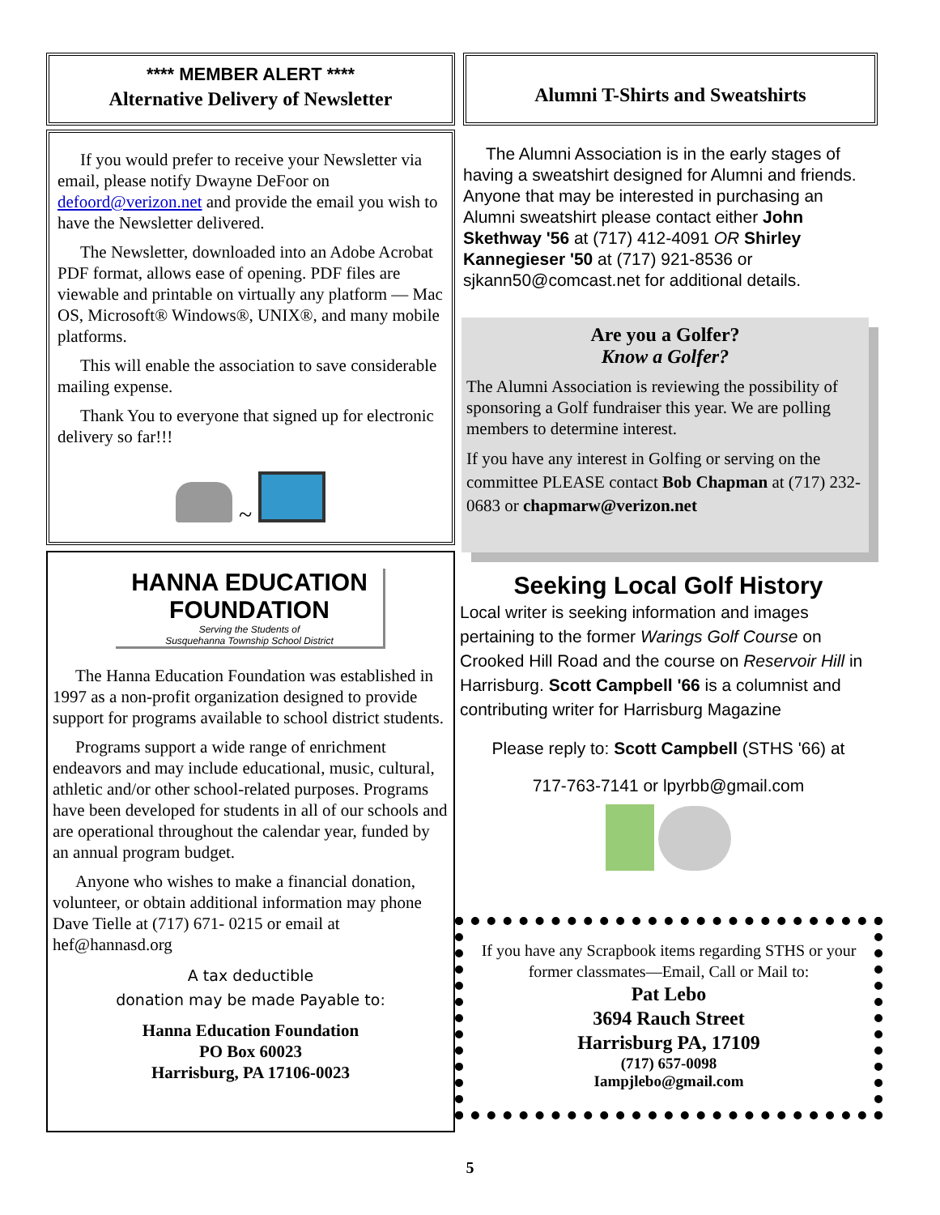**** MEMBER ALERT ****
Alternative Delivery of Newsletter
If you would prefer to receive your Newsletter via email, please notify Dwayne DeFoor on defoord@verizon.net and provide the email you wish to have the Newsletter delivered.
The Newsletter, downloaded into an Adobe Acrobat PDF format, allows ease of opening. PDF files are viewable and printable on virtually any platform — Mac OS, Microsoft® Windows®, UNIX®, and many mobile platforms.
This will enable the association to save considerable mailing expense.
Thank You to everyone that signed up for electronic delivery so far!!!
~
HANNA EDUCATION
FOUNDATION
Serving the Students of
Susquehanna Township School District
The Hanna Education Foundation was established in 1997 as a non-profit organization designed to provide support for programs available to school district students.
Programs support a wide range of enrichment endeavors and may include educational, music, cultural, athletic and/or other school-related purposes. Programs have been developed for students in all of our schools and are operational throughout the calendar year, funded by an annual program budget.
Anyone who wishes to make a financial donation, volunteer, or obtain additional information may phone Dave Tielle at (717) 671- 0215 or email at hef@hannasd.org
A tax deductible
donation may be made Payable to:
Hanna Education Foundation
PO Box 60023
Harrisburg, PA 17106-0023
Alumni T-Shirts and Sweatshirts
The Alumni Association is in the early stages of having a sweatshirt designed for Alumni and friends. Anyone that may be interested in purchasing an Alumni sweatshirt please contact either John Skethway '56 at (717) 412-4091 OR Shirley Kannegieser '50 at (717) 921-8536 or sjkann50@comcast.net for additional details.
Are you a Golfer?
Know a Golfer?
The Alumni Association is reviewing the possibility of sponsoring a Golf fundraiser this year. We are polling members to determine interest.
If you have any interest in Golfing or serving on the committee PLEASE contact Bob Chapman at (717) 232-0683 or chapmarw@verizon.net
Seeking Local Golf History
Local writer is seeking information and images pertaining to the former Warings Golf Course on Crooked Hill Road and the course on Reservoir Hill in Harrisburg. Scott Campbell '66 is a columnist and contributing writer for Harrisburg Magazine
Please reply to: Scott Campbell (STHS '66) at
717-763-7141 or lpyrbb@gmail.com
If you have any Scrapbook items regarding STHS or your former classmates—Email, Call or Mail to:
Pat Lebo
3694 Rauch Street
Harrisburg PA, 17109
(717) 657-0098
Iampjlebo@gmail.com
5